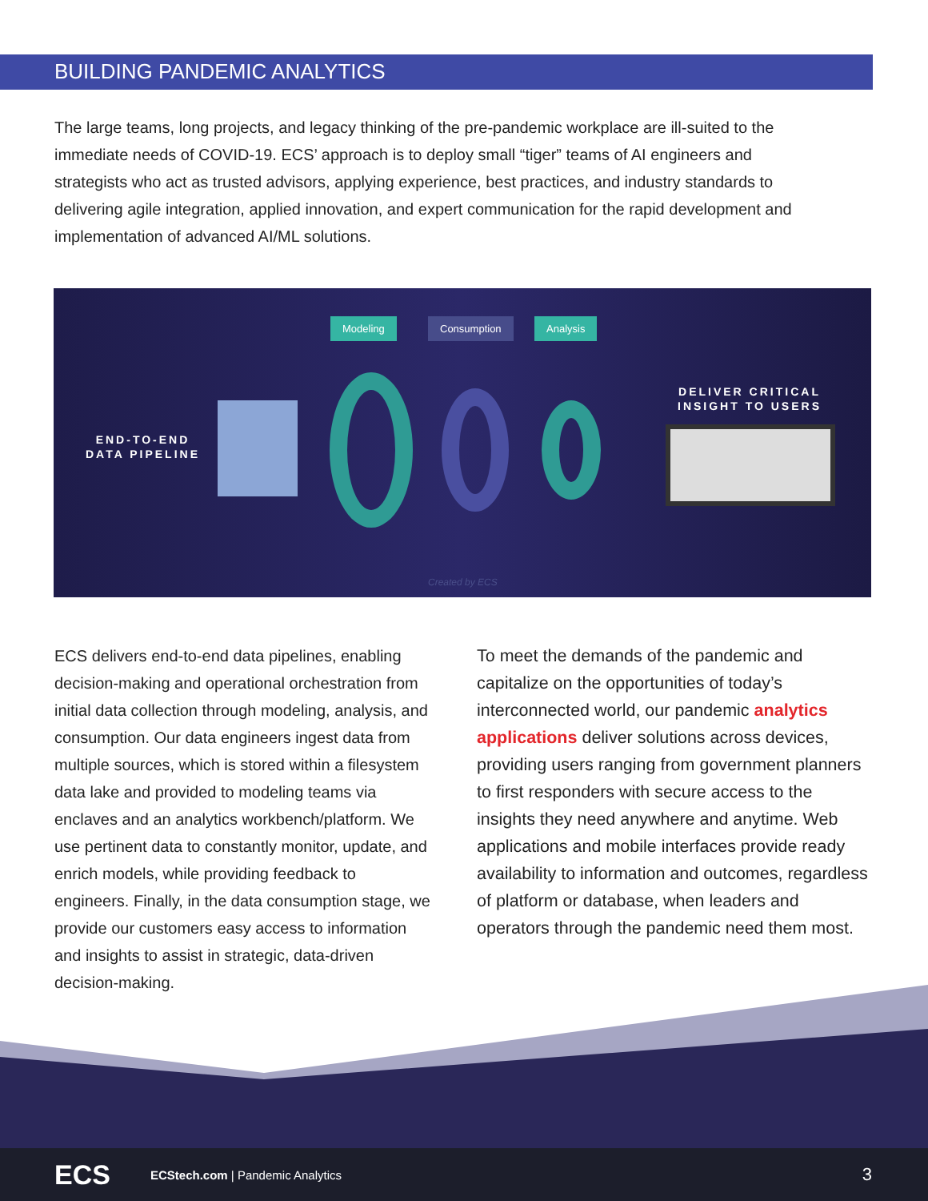BUILDING PANDEMIC ANALYTICS
The large teams, long projects, and legacy thinking of the pre-pandemic workplace are ill-suited to the immediate needs of COVID-19. ECS’ approach is to deploy small “tiger” teams of AI engineers and strategists who act as trusted advisors, applying experience, best practices, and industry standards to delivering agile integration, applied innovation, and expert communication for the rapid development and implementation of advanced AI/ML solutions.
Modeling Consumption Analysis
END-TO-END
DATA PIPELINE
DELIVER CRITICAL
INSIGHT TO USERS
Created by ECS
ECS delivers end-to-end data pipelines, enabling decision-making and operational orchestration from initial data collection through modeling, analysis, and consumption. Our data engineers ingest data from multiple sources, which is stored within a filesystem data lake and provided to modeling teams via enclaves and an analytics workbench/platform. We use pertinent data to constantly monitor, update, and enrich models, while providing feedback to engineers. Finally, in the data consumption stage, we provide our customers easy access to information and insights to assist in strategic, data-driven decision-making.
To meet the demands of the pandemic and capitalize on the opportunities of today’s interconnected world, our pandemic analytics applications deliver solutions across devices, providing users ranging from government planners to first responders with secure access to the insights they need anywhere and anytime. Web applications and mobile interfaces provide ready availability to information and outcomes, regardless of platform or database, when leaders and operators through the pandemic need them most.
ECS
ECStech.com | Pandemic Analytics 3